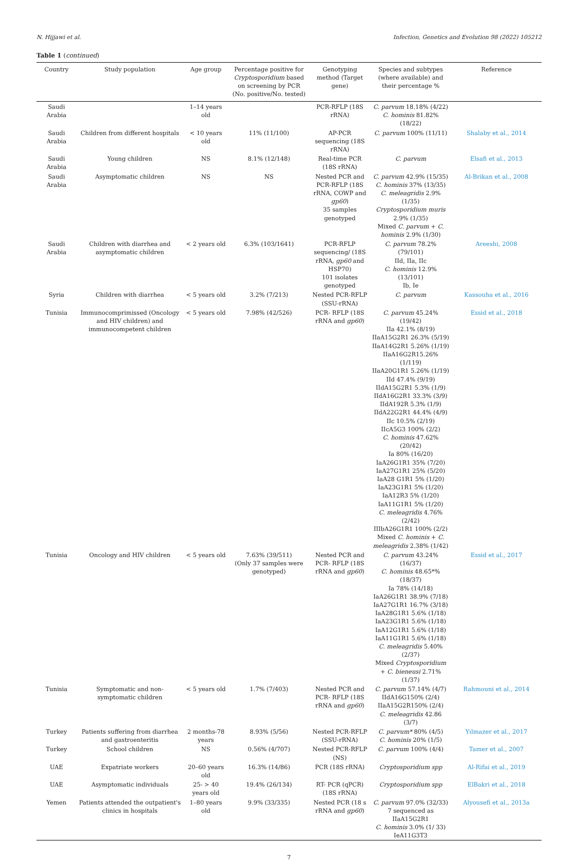N. Hijjawi et al. Infection, Genetics and Evolution 98 (2022) 105212
Table 1 (continued)
| Country | Study population | Age group | Percentage positive for Cryptosporidium based on screening by PCR (No. positive/No. tested) | Genotyping method (Target gene) | Species and subtypes (where available) and their percentage % | Reference |
| --- | --- | --- | --- | --- | --- | --- |
| Saudi Arabia | | 1–14 years old | | PCR-RFLP (18S rRNA) | C. parvum 18.18% (4/22) C. hominis 81.82% (18/22) | |
| Saudi Arabia | Children from different hospitals | < 10 years old | 11% (11/100) | AP-PCR sequencing (18S rRNA) | C. parvum 100% (11/11) | Shalaby et al., 2014 |
| Saudi Arabia | Young children | NS | 8.1% (12/148) | Real-time PCR (18S rRNA) | C. parvum | Elsafi et al., 2013 |
| Saudi Arabia | Asymptomatic children | NS | NS | Nested PCR and PCR-RFLP (18S rRNA, COWP and gp60 ) 35 samples genotyped | C. parvum 42.9% (15/35) C. hominis 37% (13/35) C. meleagridis 2.9% (1/35) Cryptosporidium muris 2.9% (1/35) Mixed C. parvum + C. hominis 2.9% (1/30) | Al-Brikan et al., 2008 |
| Saudi Arabia | Children with diarrhea and asymptomatic children | < 2 years old | 6.3% (103/1641) | PCR-RFLP sequencing/ (18S rRNA, gp60 and HSP70) 101 isolates genotyped | C. parvum 78.2% (79/101) IId, IIa, IIc C. hominis 12.9% (13/101) Ib, Ie | Areeshi, 2008 |
| Syria | Children with diarrhea | < 5 years old | 3.2% (7/213) | Nested PCR-RFLP (SSU-rRNA) | C. parvum | Kassouha et al., 2016 |
| Tunisia | Immunocomprimissed (Oncology and HIV children) and immunocompetent children | < 5 years old | 7.98% (42/526) | PCR- RFLP (18S rRNA and gp60 ) | C. parvum 45.24% (19/42) IIa 42.1% (8/19) IIaA15G2R1 26.3% (5/19) IIaA14G2R1 5.26% (1/19) IIaA16G2R15.26% (1/119) IIaA20G1R1 5.26% (1/19) IId 47.4% (9/19) IIdA15G2R1 5.3% (1/9) IIdA16G2R1 33.3% (3/9) IIdA192R 5.3% (1/9) IIdA22G2R1 44.4% (4/9) IIc 10.5% (2/19) IIcA5G3 100% (2/2) C. hominis 47.62% (20/42) Ia 80% (16/20) IaA26G1R1 35% (7/20) IaA27G1R1 25% (5/20) IaA28 G1R1 5% (1/20) IaA23G1R1 5% (1/20) IaA12R3 5% (1/20) IaA11G1R1 5% (1/20) C. meleagridis 4.76% (2/42) IIIbA26G1R1 100% (2/2) Mixed C. hominis + C. meleagridis 2.38% (1/42) | Essid et al., 2018 |
| Tunisia | Oncology and HIV children | < 5 years old | 7.63% (39/511) (Only 37 samples were genotyped) | Nested PCR and PCR- RFLP (18S rRNA and gp60 ) | C. parvum 43.24% (16/37) C. hominis 48.65*% (18/37) Ia 78% (14/18) IaA26G1R1 38.9% (7/18) IaA27G1R1 16.7% (3/18) IaA28G1R1 5.6% (1/18) IaA23G1R1 5.6% (1/18) IaA12G1R1 5.6% (1/18) IaA11G1R1 5.6% (1/18) C. meleagridis 5.40% (2/37) Mixed Cryptosporidium + C. bieneusi 2.71% (1/37) | Essid et al., 2017 |
| Tunisia | Symptomatic and non-symptomatic children | < 5 years old | 1.7% (7/403) | Nested PCR and PCR- RFLP (18S rRNA and gp60 ) | C. parvum 57.14% (4/7) IIdA16G150% (2/4) IIaA15G2R150% (2/4) C. meleagridis 42.86 (3/7) | Rahmouni et al., 2014 |
| Turkey | Patients suffering from diarrhea and gastroenteritis | 2 months-78 years | 8.93% (5/56) | Nested PCR-RFLP (SSU-rRNA) | C. parvum* 80% (4/5) C. hominis 20% (1/5) | Yılmazer et al., 2017 |
| Turkey | School children | NS | 0.56% (4/707) | Nested PCR-RFLP (NS) | C. parvum 100% (4/4) | Tamer et al., 2007 |
| UAE | Expatriate workers | 20–60 years old | 16.3% (14/86) | PCR (18S rRNA) | Cryptosporidium spp | Al-Rifai et al., 2019 |
| UAE | Asymptomatic individuals | 25- > 40 years old | 19.4% (26/134) | RT- PCR (qPCR) (18S rRNA) | Cryptosporidium spp | ElBakri et al., 2018 |
| Yemen | Patients attended the outpatient's clinics in hospitals | 1–80 years old | 9.9% (33/335) | Nested PCR (18 s rRNA and gp60 ) | C. parvum 97.0% (32/33) 7 sequenced as IIaA15G2R1 C. hominis 3.0% (1/ 33) IeA11G3T3 | Alyousefi et al., 2013a |
7